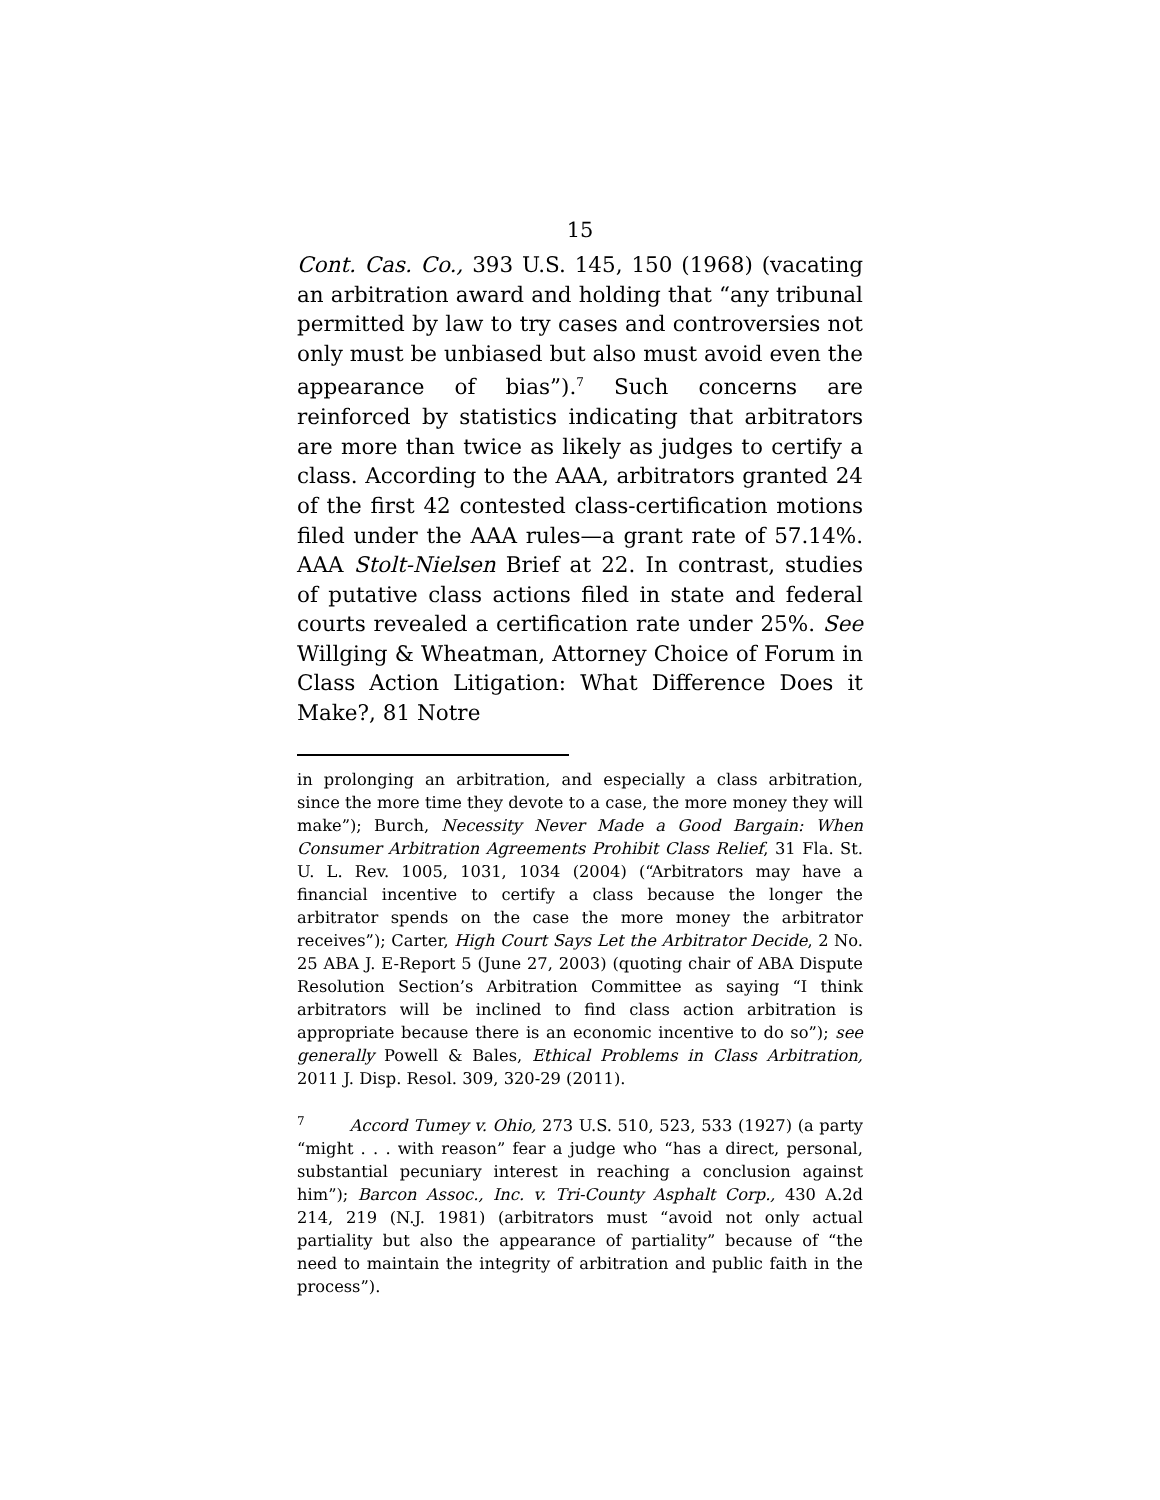15
Cont. Cas. Co., 393 U.S. 145, 150 (1968) (vacating an arbitration award and holding that “any tribunal permitted by law to try cases and controversies not only must be unbiased but also must avoid even the appearance of bias”).<sup>7</sup> Such concerns are reinforced by statistics indicating that arbitrators are more than twice as likely as judges to certify a class. According to the AAA, arbitrators granted 24 of the first 42 contested class-certification motions filed under the AAA rules—a grant rate of 57.14%. AAA Stolt-Nielsen Brief at 22. In contrast, studies of putative class actions filed in state and federal courts revealed a certification rate under 25%. See Willging & Wheatman, Attorney Choice of Forum in Class Action Litigation: What Difference Does it Make?, 81 Notre
in prolonging an arbitration, and especially a class arbitration, since the more time they devote to a case, the more money they will make”); Burch, Necessity Never Made a Good Bargain: When Consumer Arbitration Agreements Prohibit Class Relief, 31 Fla. St. U. L. Rev. 1005, 1031, 1034 (2004) (“Arbitrators may have a financial incentive to certify a class because the longer the arbitrator spends on the case the more money the arbitrator receives”); Carter, High Court Says Let the Arbitrator Decide, 2 No. 25 ABA J. E-Report 5 (June 27, 2003) (quoting chair of ABA Dispute Resolution Section’s Arbitration Committee as saying “I think arbitrators will be inclined to find class action arbitration is appropriate because there is an economic incentive to do so”); see generally Powell & Bales, Ethical Problems in Class Arbitration, 2011 J. Disp. Resol. 309, 320-29 (2011).
<sup>7</sup> Accord Tumey v. Ohio, 273 U.S. 510, 523, 533 (1927) (a party “might . . . with reason” fear a judge who “has a direct, personal, substantial pecuniary interest in reaching a conclusion against him”); Barcon Assoc., Inc. v. Tri-County Asphalt Corp., 430 A.2d 214, 219 (N.J. 1981) (arbitrators must “avoid not only actual partiality but also the appearance of partiality” because of “the need to maintain the integrity of arbitration and public faith in the process”).